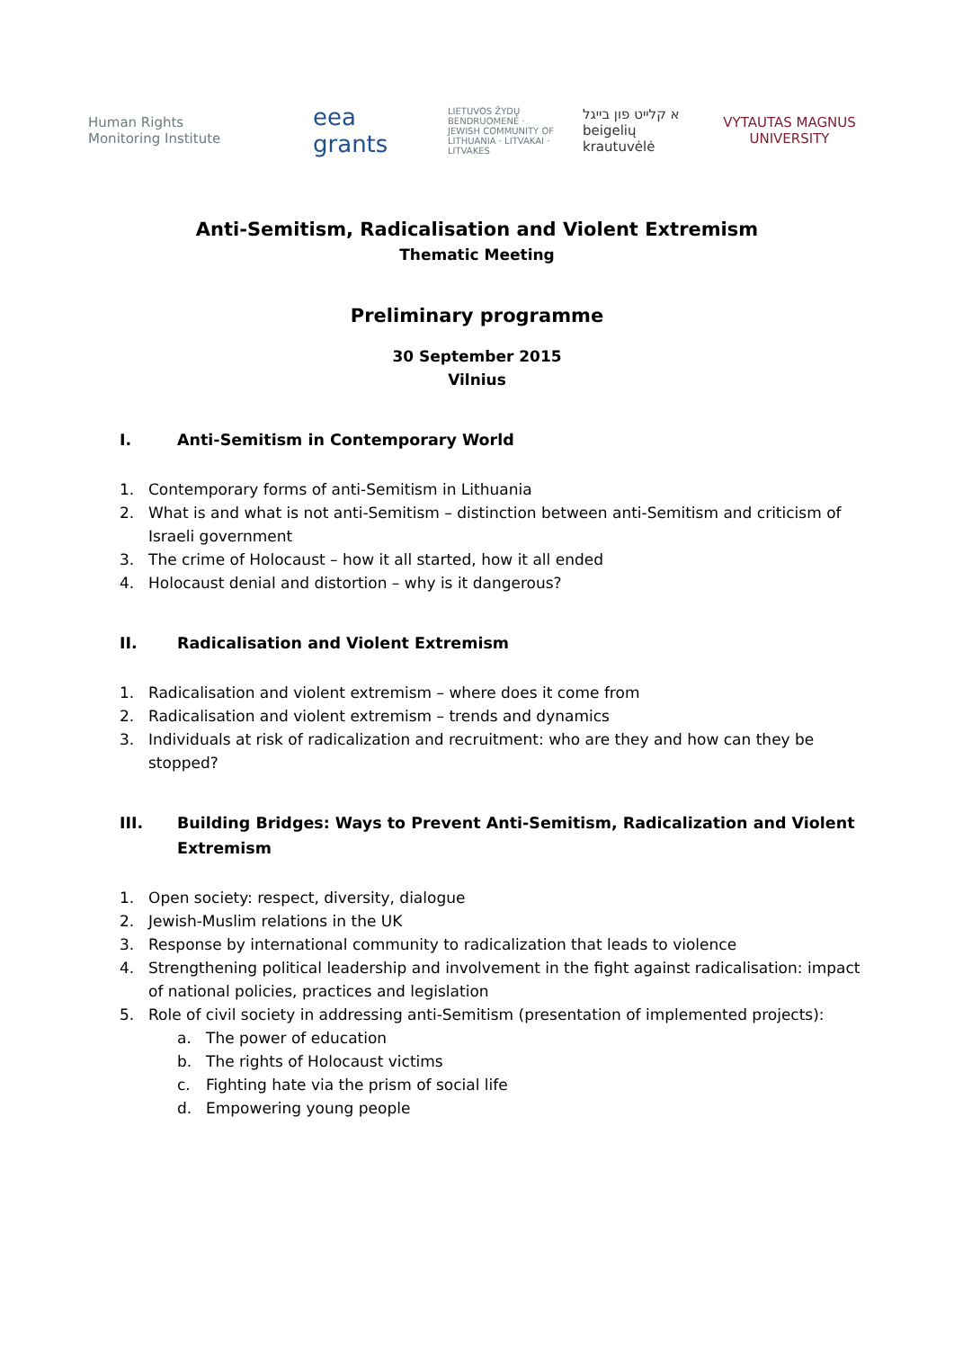Human Rights
Monitoring Institute
eea
grants
LIETUVOS ŽYDŲ BENDRUOMENĖ · JEWISH COMMUNITY OF LITHUANIA · LITVAKAI · LITVAKES
א קלייט פון בייגל
beigelių krautuvėlė
VYTAUTAS MAGNUS
UNIVERSITY
Anti-Semitism, Radicalisation and Violent Extremism
Thematic Meeting
Preliminary programme
30 September 2015
Vilnius
I. Anti-Semitism in Contemporary World
1. Contemporary forms of anti-Semitism in Lithuania
2. What is and what is not anti-Semitism – distinction between anti-Semitism and criticism of Israeli government
3. The crime of Holocaust – how it all started, how it all ended
4. Holocaust denial and distortion – why is it dangerous?
II. Radicalisation and Violent Extremism
1. Radicalisation and violent extremism – where does it come from
2. Radicalisation and violent extremism – trends and dynamics
3. Individuals at risk of radicalization and recruitment: who are they and how can they be stopped?
III. Building Bridges: Ways to Prevent Anti-Semitism, Radicalization and Violent Extremism
1. Open society: respect, diversity, dialogue
2. Jewish-Muslim relations in the UK
3. Response by international community to radicalization that leads to violence
4. Strengthening political leadership and involvement in the fight against radicalisation: impact of national policies, practices and legislation
5. Role of civil society in addressing anti-Semitism (presentation of implemented projects):
a. The power of education
b. The rights of Holocaust victims
c. Fighting hate via the prism of social life
d. Empowering young people